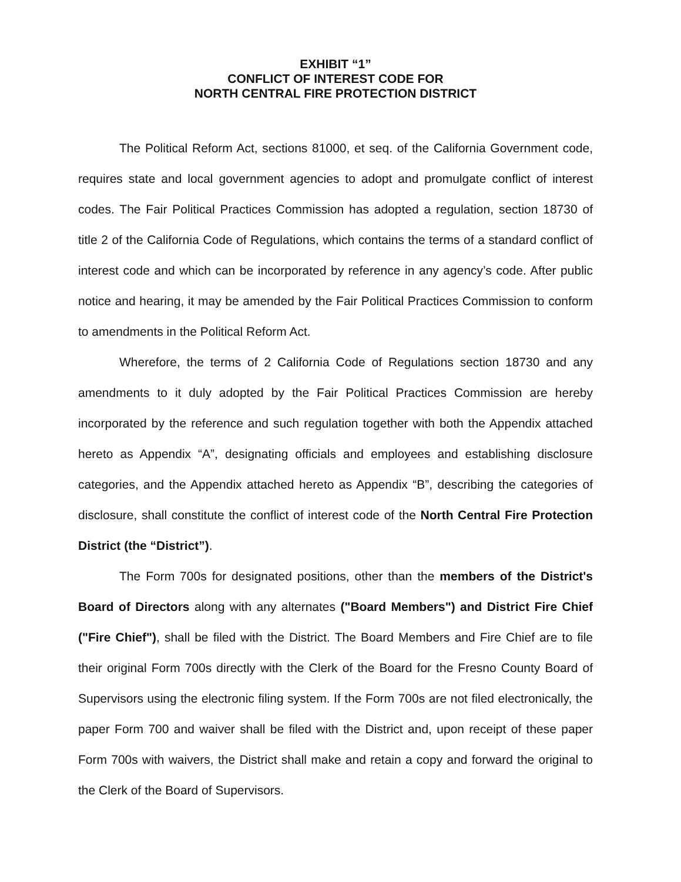EXHIBIT “1”
CONFLICT OF INTEREST CODE FOR
NORTH CENTRAL FIRE PROTECTION DISTRICT
The Political Reform Act, sections 81000, et seq. of the California Government code, requires state and local government agencies to adopt and promulgate conflict of interest codes. The Fair Political Practices Commission has adopted a regulation, section 18730 of title 2 of the California Code of Regulations, which contains the terms of a standard conflict of interest code and which can be incorporated by reference in any agency’s code. After public notice and hearing, it may be amended by the Fair Political Practices Commission to conform to amendments in the Political Reform Act.
Wherefore, the terms of 2 California Code of Regulations section 18730 and any amendments to it duly adopted by the Fair Political Practices Commission are hereby incorporated by the reference and such regulation together with both the Appendix attached hereto as Appendix “A”, designating officials and employees and establishing disclosure categories, and the Appendix attached hereto as Appendix “B”, describing the categories of disclosure, shall constitute the conflict of interest code of the North Central Fire Protection District (the “District”).
The Form 700s for designated positions, other than the members of the District's Board of Directors along with any alternates ("Board Members") and District Fire Chief ("Fire Chief"), shall be filed with the District. The Board Members and Fire Chief are to file their original Form 700s directly with the Clerk of the Board for the Fresno County Board of Supervisors using the electronic filing system. If the Form 700s are not filed electronically, the paper Form 700 and waiver shall be filed with the District and, upon receipt of these paper Form 700s with waivers, the District shall make and retain a copy and forward the original to the Clerk of the Board of Supervisors.